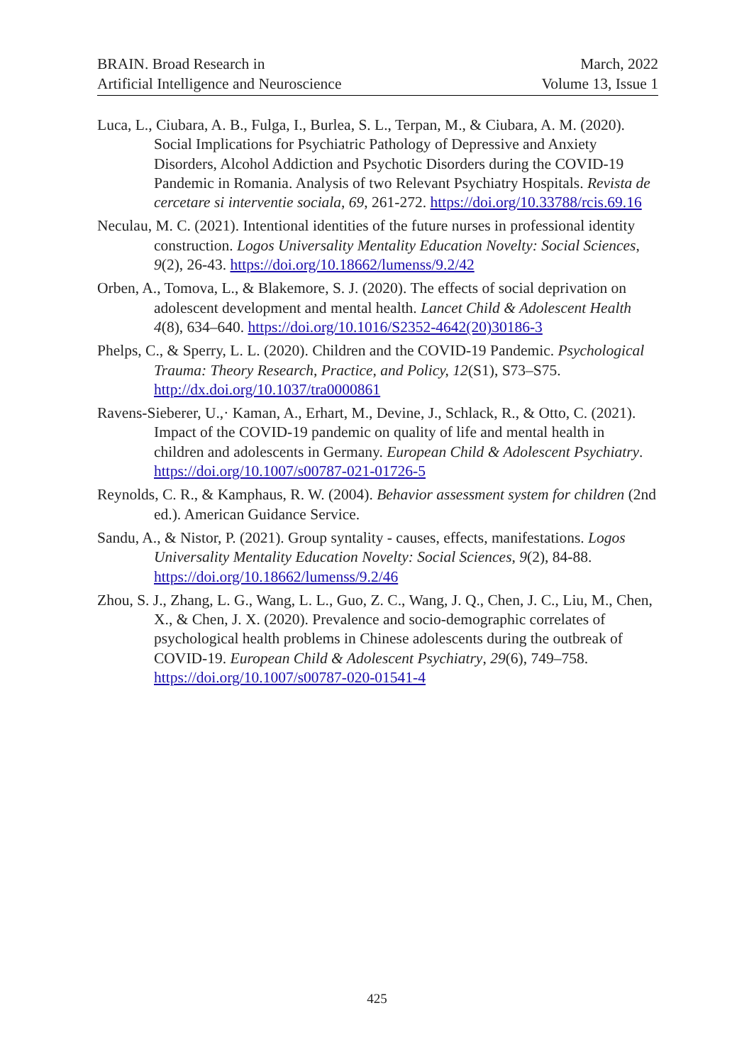BRAIN. Broad Research in
Artificial Intelligence and Neuroscience
March, 2022
Volume 13, Issue 1
Luca, L., Ciubara, A. B., Fulga, I., Burlea, S. L., Terpan, M., & Ciubara, A. M. (2020). Social Implications for Psychiatric Pathology of Depressive and Anxiety Disorders, Alcohol Addiction and Psychotic Disorders during the COVID-19 Pandemic in Romania. Analysis of two Relevant Psychiatry Hospitals. Revista de cercetare si interventie sociala, 69, 261-272. https://doi.org/10.33788/rcis.69.16
Neculau, M. C. (2021). Intentional identities of the future nurses in professional identity construction. Logos Universality Mentality Education Novelty: Social Sciences, 9(2), 26-43. https://doi.org/10.18662/lumenss/9.2/42
Orben, A., Tomova, L., & Blakemore, S. J. (2020). The effects of social deprivation on adolescent development and mental health. Lancet Child & Adolescent Health 4(8), 634–640. https://doi.org/10.1016/S2352-4642(20)30186-3
Phelps, C., & Sperry, L. L. (2020). Children and the COVID-19 Pandemic. Psychological Trauma: Theory Research, Practice, and Policy, 12(S1), S73–S75. http://dx.doi.org/10.1037/tra0000861
Ravens-Sieberer, U.,· Kaman, A., Erhart, M., Devine, J., Schlack, R., & Otto, C. (2021). Impact of the COVID-19 pandemic on quality of life and mental health in children and adolescents in Germany. European Child & Adolescent Psychiatry. https://doi.org/10.1007/s00787-021-01726-5
Reynolds, C. R., & Kamphaus, R. W. (2004). Behavior assessment system for children (2nd ed.). American Guidance Service.
Sandu, A., & Nistor, P. (2021). Group syntality - causes, effects, manifestations. Logos Universality Mentality Education Novelty: Social Sciences, 9(2), 84-88. https://doi.org/10.18662/lumenss/9.2/46
Zhou, S. J., Zhang, L. G., Wang, L. L., Guo, Z. C., Wang, J. Q., Chen, J. C., Liu, M., Chen, X., & Chen, J. X. (2020). Prevalence and socio-demographic correlates of psychological health problems in Chinese adolescents during the outbreak of COVID-19. European Child & Adolescent Psychiatry, 29(6), 749–758. https://doi.org/10.1007/s00787-020-01541-4
425